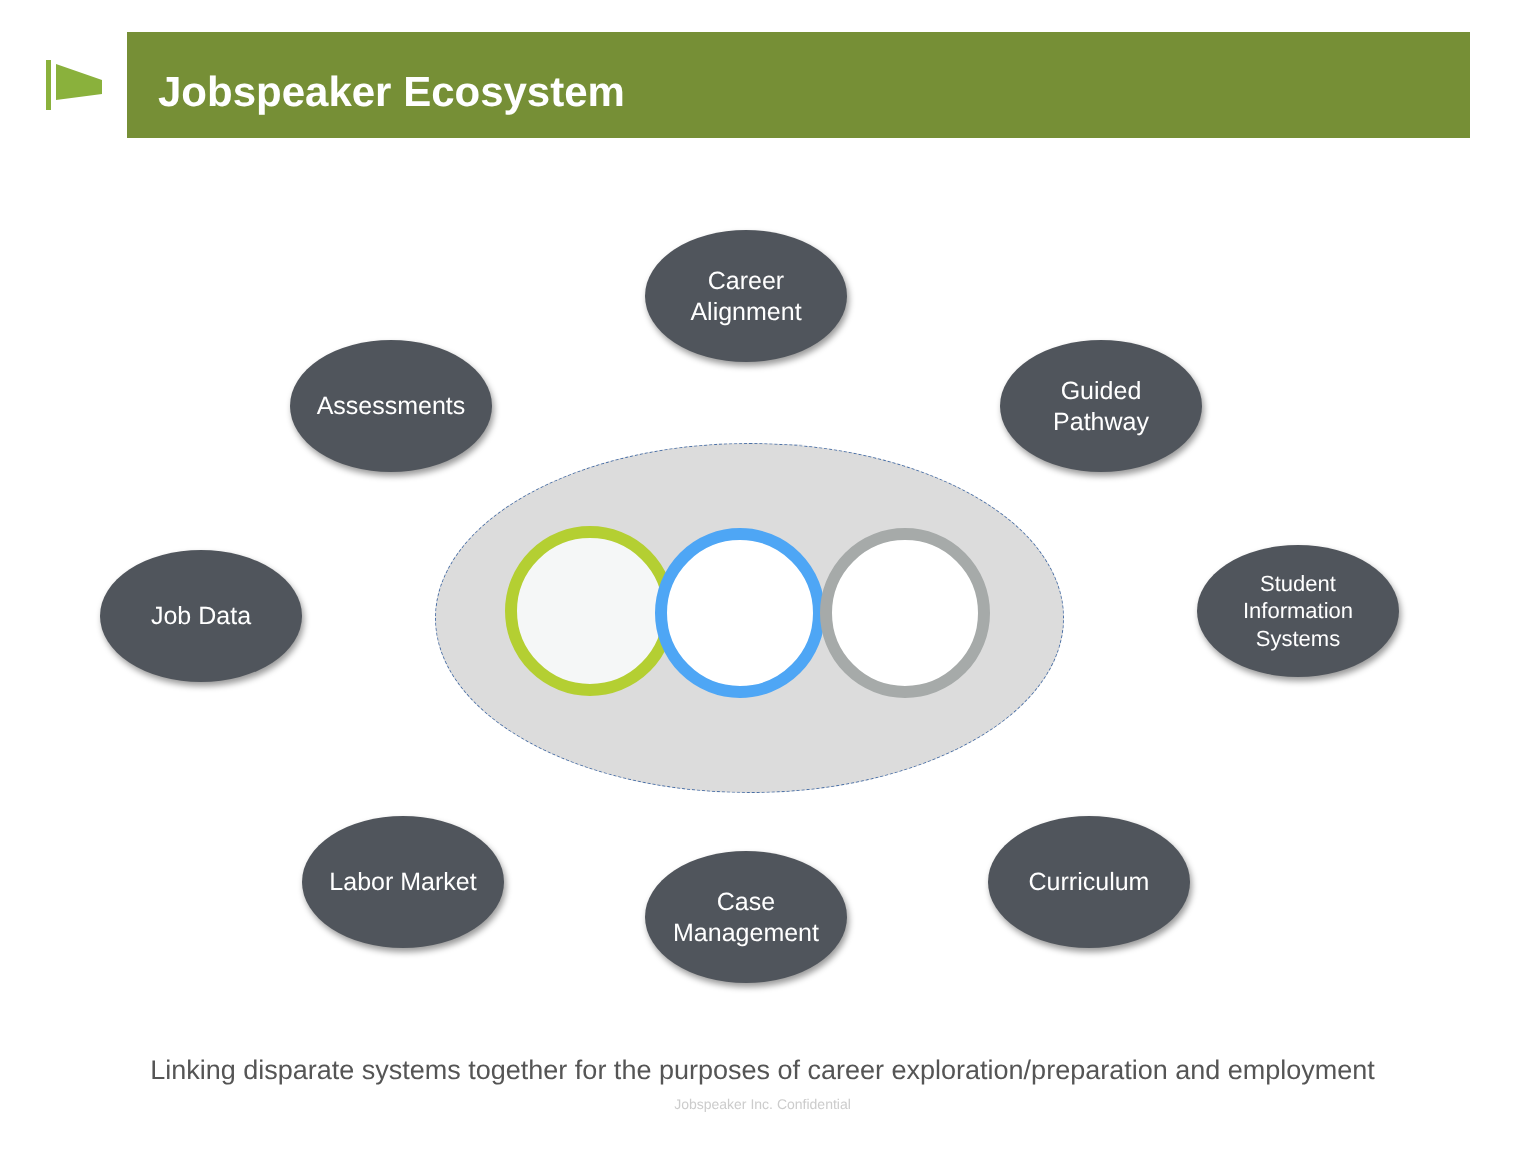Jobspeaker Ecosystem
Career
Alignment
Assessments
Guided
Pathway
Job Data
Student
Information
Systems
Labor Market
Case
Management
Curriculum
Linking disparate systems together for the purposes of career exploration/preparation and employment
Jobspeaker Inc. Confidential